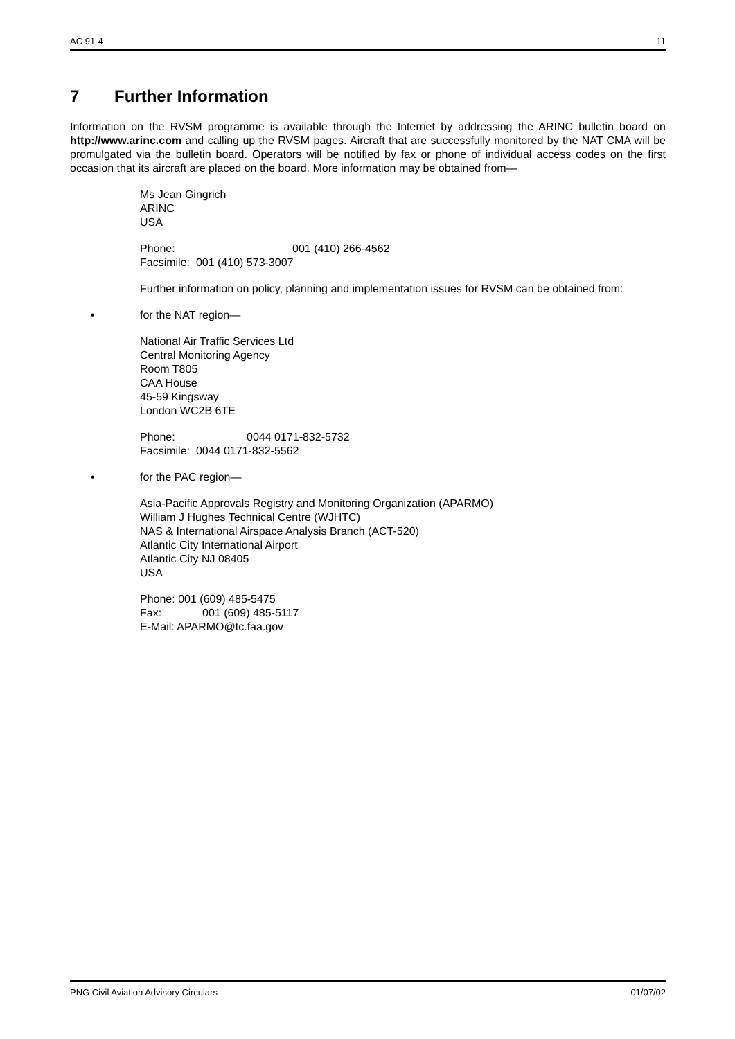AC 91-4 11
7 Further Information
Information on the RVSM programme is available through the Internet by addressing the ARINC bulletin board on http://www.arinc.com and calling up the RVSM pages. Aircraft that are successfully monitored by the NAT CMA will be promulgated via the bulletin board. Operators will be notified by fax or phone of individual access codes on the first occasion that its aircraft are placed on the board. More information may be obtained from—
Ms Jean Gingrich
ARINC
USA
Phone: 001 (410) 266-4562
Facsimile: 001 (410) 573-3007
Further information on policy, planning and implementation issues for RVSM can be obtained from:
• for the NAT region—
National Air Traffic Services Ltd
Central Monitoring Agency
Room T805
CAA House
45-59 Kingsway
London WC2B 6TE
Phone: 0044 0171-832-5732
Facsimile: 0044 0171-832-5562
• for the PAC region—
Asia-Pacific Approvals Registry and Monitoring Organization (APARMO)
William J Hughes Technical Centre (WJHTC)
NAS & International Airspace Analysis Branch (ACT-520)
Atlantic City International Airport
Atlantic City NJ 08405
USA
Phone: 001 (609) 485-5475
Fax: 001 (609) 485-5117
E-Mail: APARMO@tc.faa.gov
PNG Civil Aviation Advisory Circulars 01/07/02